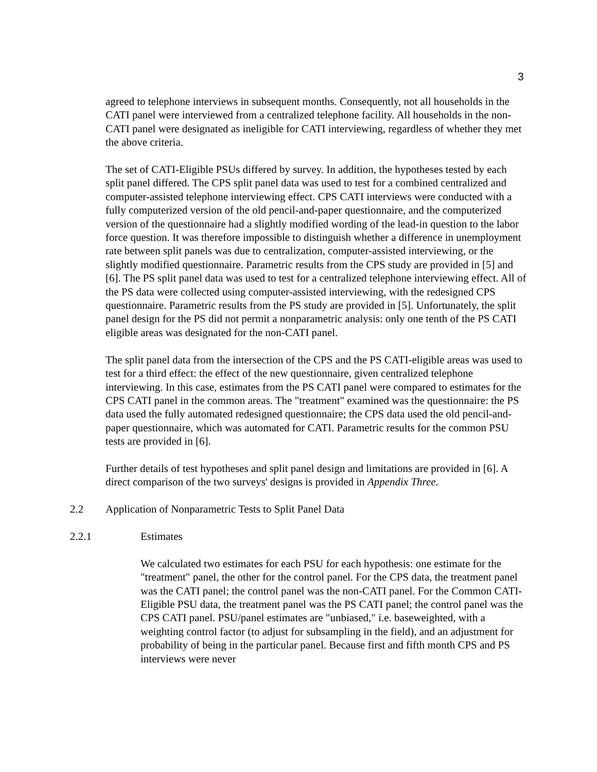3
agreed to telephone interviews in subsequent months. Consequently, not all households in the CATI panel were interviewed from a centralized telephone facility. All households in the non-CATI panel were designated as ineligible for CATI interviewing, regardless of whether they met the above criteria.
The set of CATI-Eligible PSUs differed by survey. In addition, the hypotheses tested by each split panel differed. The CPS split panel data was used to test for a combined centralized and computer-assisted telephone interviewing effect. CPS CATI interviews were conducted with a fully computerized version of the old pencil-and-paper questionnaire, and the computerized version of the questionnaire had a slightly modified wording of the lead-in question to the labor force question. It was therefore impossible to distinguish whether a difference in unemployment rate between split panels was due to centralization, computer-assisted interviewing, or the slightly modified questionnaire. Parametric results from the CPS study are provided in [5] and [6]. The PS split panel data was used to test for a centralized telephone interviewing effect. All of the PS data were collected using computer-assisted interviewing, with the redesigned CPS questionnaire. Parametric results from the PS study are provided in [5]. Unfortunately, the split panel design for the PS did not permit a nonparametric analysis: only one tenth of the PS CATI eligible areas was designated for the non-CATI panel.
The split panel data from the intersection of the CPS and the PS CATI-eligible areas was used to test for a third effect: the effect of the new questionnaire, given centralized telephone interviewing. In this case, estimates from the PS CATI panel were compared to estimates for the CPS CATI panel in the common areas. The "treatment" examined was the questionnaire: the PS data used the fully automated redesigned questionnaire; the CPS data used the old pencil-and-paper questionnaire, which was automated for CATI. Parametric results for the common PSU tests are provided in [6].
Further details of test hypotheses and split panel design and limitations are provided in [6]. A direct comparison of the two surveys' designs is provided in Appendix Three.
2.2 Application of Nonparametric Tests to Split Panel Data
2.2.1 Estimates
We calculated two estimates for each PSU for each hypothesis: one estimate for the "treatment" panel, the other for the control panel. For the CPS data, the treatment panel was the CATI panel; the control panel was the non-CATI panel. For the Common CATI-Eligible PSU data, the treatment panel was the PS CATI panel; the control panel was the CPS CATI panel. PSU/panel estimates are "unbiased," i.e. baseweighted, with a weighting control factor (to adjust for subsampling in the field), and an adjustment for probability of being in the particular panel. Because first and fifth month CPS and PS interviews were never